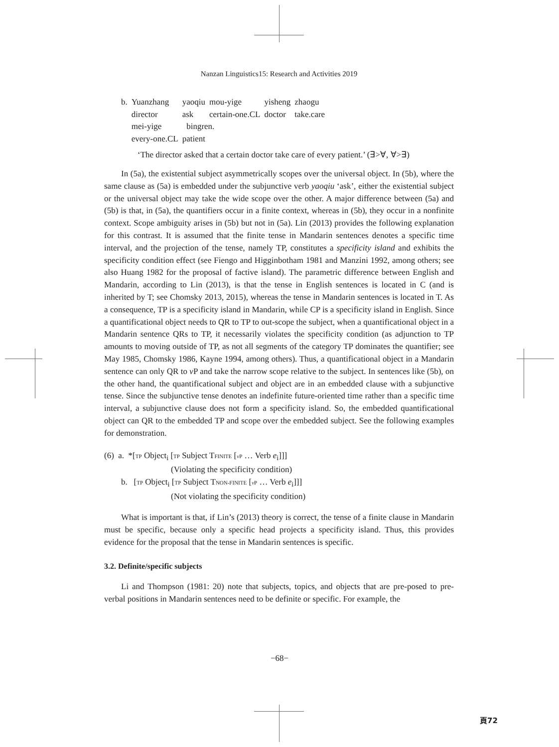Nanzan Linguistics15: Research and Activities 2019
| b. | Yuanzhang | yaoqiu | mou-yige | yisheng | zhaogu |
| | director | ask | certain-one.CL | doctor | take.care |
| | mei-yige | bingren. | | | |
| | every-one.CL | patient | | | |
‘The director asked that a certain doctor take care of every patient.’ (∃>∀, ∀>∃)
In (5a), the existential subject asymmetrically scopes over the universal object. In (5b), where the same clause as (5a) is embedded under the subjunctive verb yaoqiu ‘ask’, either the existential subject or the universal object may take the wide scope over the other. A major difference between (5a) and (5b) is that, in (5a), the quantifiers occur in a finite context, whereas in (5b), they occur in a nonfinite context. Scope ambiguity arises in (5b) but not in (5a). Lin (2013) provides the following explanation for this contrast. It is assumed that the finite tense in Mandarin sentences denotes a specific time interval, and the projection of the tense, namely TP, constitutes a specificity island and exhibits the specificity condition effect (see Fiengo and Higginbotham 1981 and Manzini 1992, among others; see also Huang 1982 for the proposal of factive island). The parametric difference between English and Mandarin, according to Lin (2013), is that the tense in English sentences is located in C (and is inherited by T; see Chomsky 2013, 2015), whereas the tense in Mandarin sentences is located in T. As a consequence, TP is a specificity island in Mandarin, while CP is a specificity island in English. Since a quantificational object needs to QR to TP to out-scope the subject, when a quantificational object in a Mandarin sentence QRs to TP, it necessarily violates the specificity condition (as adjunction to TP amounts to moving outside of TP, as not all segments of the category TP dominates the quantifier; see May 1985, Chomsky 1986, Kayne 1994, among others). Thus, a quantificational object in a Mandarin sentence can only QR to v P and take the narrow scope relative to the subject. In sentences like (5b), on the other hand, the quantificational subject and object are in an embedded clause with a subjunctive tense. Since the subjunctive tense denotes an indefinite future-oriented time rather than a specific time interval, a subjunctive clause does not form a specificity island. So, the embedded quantificational object can QR to the embedded TP and scope over the embedded subject. See the following examples for demonstration.
(6) a. *[TP Object<sub>i</sub> [TP Subject TFINITE [v P … Verb e<sub>i</sub>]]]
(Violating the specificity condition)
b. [TP Object<sub>i</sub> [TP Subject TNON-FINITE [v P … Verb e<sub>i</sub>]]]
(Not violating the specificity condition)
What is important is that, if Lin’s (2013) theory is correct, the tense of a finite clause in Mandarin must be specific, because only a specific head projects a specificity island. Thus, this provides evidence for the proposal that the tense in Mandarin sentences is specific.
3.2. Definite/specific subjects
Li and Thompson (1981: 20) note that subjects, topics, and objects that are pre-posed to pre-verbal positions in Mandarin sentences need to be definite or specific. For example, the
−68−
頁72